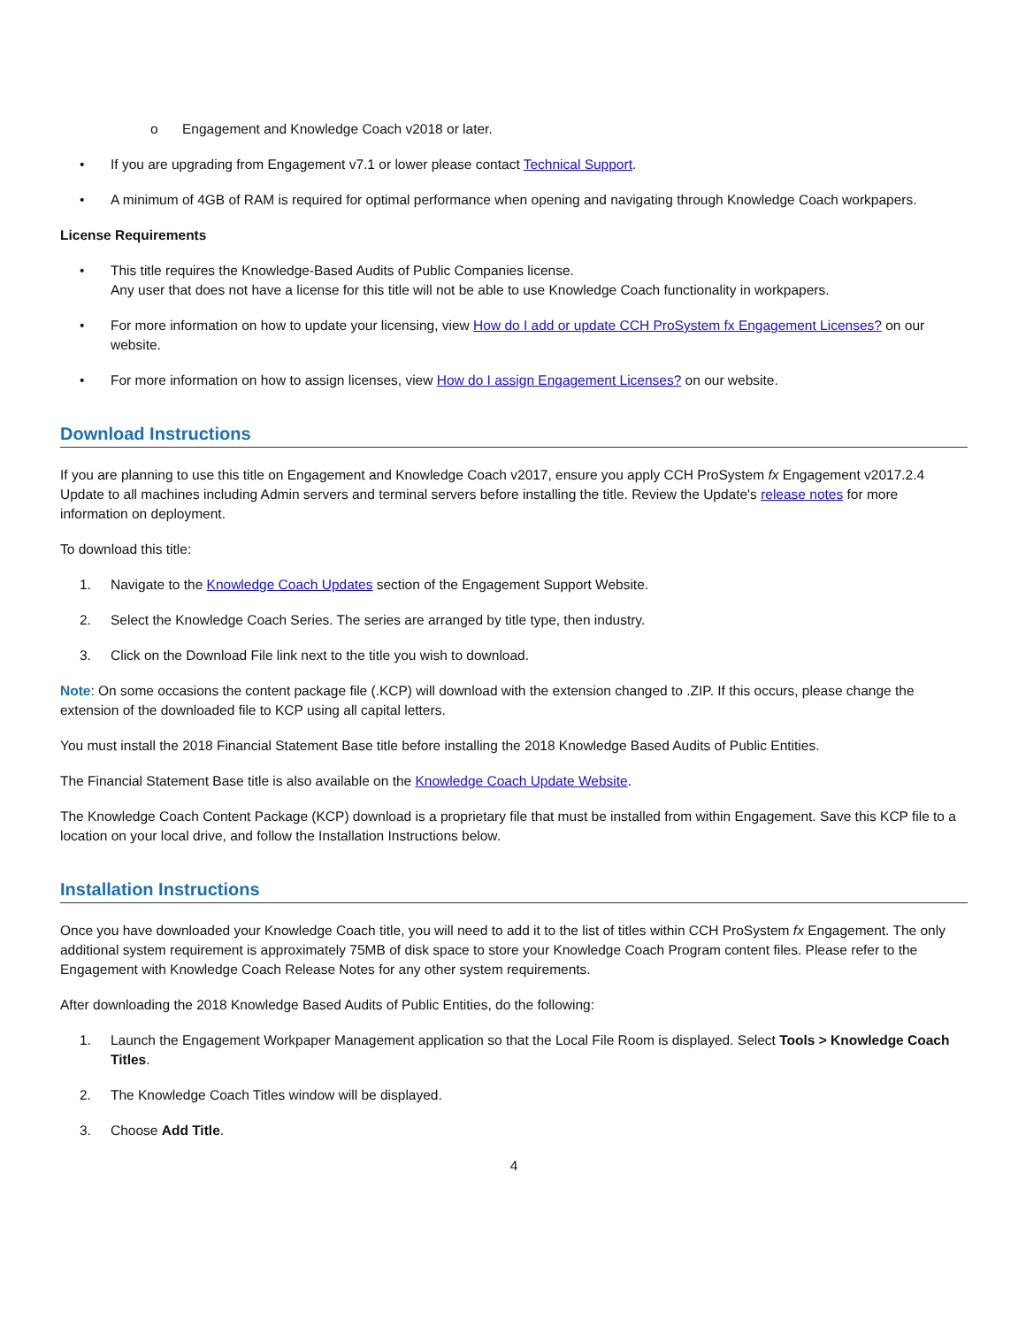o Engagement and Knowledge Coach v2018 or later.
• If you are upgrading from Engagement v7.1 or lower please contact Technical Support.
• A minimum of 4GB of RAM is required for optimal performance when opening and navigating through Knowledge Coach workpapers.
License Requirements
• This title requires the Knowledge-Based Audits of Public Companies license.
Any user that does not have a license for this title will not be able to use Knowledge Coach functionality in workpapers.
• For more information on how to update your licensing, view How do I add or update CCH ProSystem fx Engagement Licenses? on our website.
• For more information on how to assign licenses, view How do I assign Engagement Licenses? on our website.
Download Instructions
If you are planning to use this title on Engagement and Knowledge Coach v2017, ensure you apply CCH ProSystem fx Engagement v2017.2.4 Update to all machines including Admin servers and terminal servers before installing the title. Review the Update's release notes for more information on deployment.
To download this title:
1. Navigate to the Knowledge Coach Updates section of the Engagement Support Website.
2. Select the Knowledge Coach Series. The series are arranged by title type, then industry.
3. Click on the Download File link next to the title you wish to download.
Note: On some occasions the content package file (.KCP) will download with the extension changed to .ZIP. If this occurs, please change the extension of the downloaded file to KCP using all capital letters.
You must install the 2018 Financial Statement Base title before installing the 2018 Knowledge Based Audits of Public Entities.
The Financial Statement Base title is also available on the Knowledge Coach Update Website.
The Knowledge Coach Content Package (KCP) download is a proprietary file that must be installed from within Engagement. Save this KCP file to a location on your local drive, and follow the Installation Instructions below.
Installation Instructions
Once you have downloaded your Knowledge Coach title, you will need to add it to the list of titles within CCH ProSystem fx Engagement. The only additional system requirement is approximately 75MB of disk space to store your Knowledge Coach Program content files. Please refer to the Engagement with Knowledge Coach Release Notes for any other system requirements.
After downloading the 2018 Knowledge Based Audits of Public Entities, do the following:
1. Launch the Engagement Workpaper Management application so that the Local File Room is displayed. Select Tools > Knowledge Coach Titles.
2. The Knowledge Coach Titles window will be displayed.
3. Choose Add Title.
4